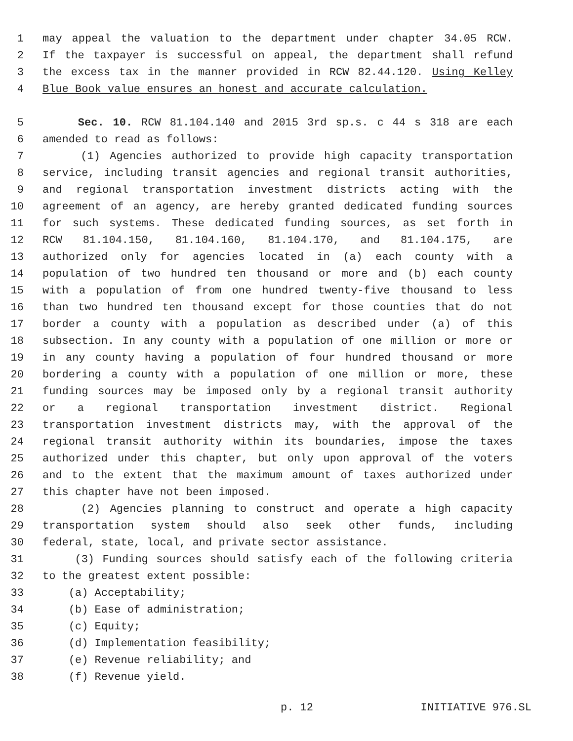1 may appeal the valuation to the department under chapter 34.05 RCW.
2 If the taxpayer is successful on appeal, the department shall refund
3 the excess tax in the manner provided in RCW 82.44.120. Using Kelley
4 Blue Book value ensures an honest and accurate calculation.
5 Sec. 10. RCW 81.104.140 and 2015 3rd sp.s. c 44 s 318 are each
6 amended to read as follows:
7 (1) Agencies authorized to provide high capacity transportation
8 service, including transit agencies and regional transit authorities,
9 and regional transportation investment districts acting with the
10 agreement of an agency, are hereby granted dedicated funding sources
11 for such systems. These dedicated funding sources, as set forth in
12 RCW 81.104.150, 81.104.160, 81.104.170, and 81.104.175, are
13 authorized only for agencies located in (a) each county with a
14 population of two hundred ten thousand or more and (b) each county
15 with a population of from one hundred twenty-five thousand to less
16 than two hundred ten thousand except for those counties that do not
17 border a county with a population as described under (a) of this
18 subsection. In any county with a population of one million or more or
19 in any county having a population of four hundred thousand or more
20 bordering a county with a population of one million or more, these
21 funding sources may be imposed only by a regional transit authority
22 or a regional transportation investment district. Regional
23 transportation investment districts may, with the approval of the
24 regional transit authority within its boundaries, impose the taxes
25 authorized under this chapter, but only upon approval of the voters
26 and to the extent that the maximum amount of taxes authorized under
27 this chapter have not been imposed.
28 (2) Agencies planning to construct and operate a high capacity
29 transportation system should also seek other funds, including
30 federal, state, local, and private sector assistance.
31 (3) Funding sources should satisfy each of the following criteria
32 to the greatest extent possible:
33 (a) Acceptability;
34 (b) Ease of administration;
35 (c) Equity;
36 (d) Implementation feasibility;
37 (e) Revenue reliability; and
38 (f) Revenue yield.
p. 12 INITIATIVE 976.SL